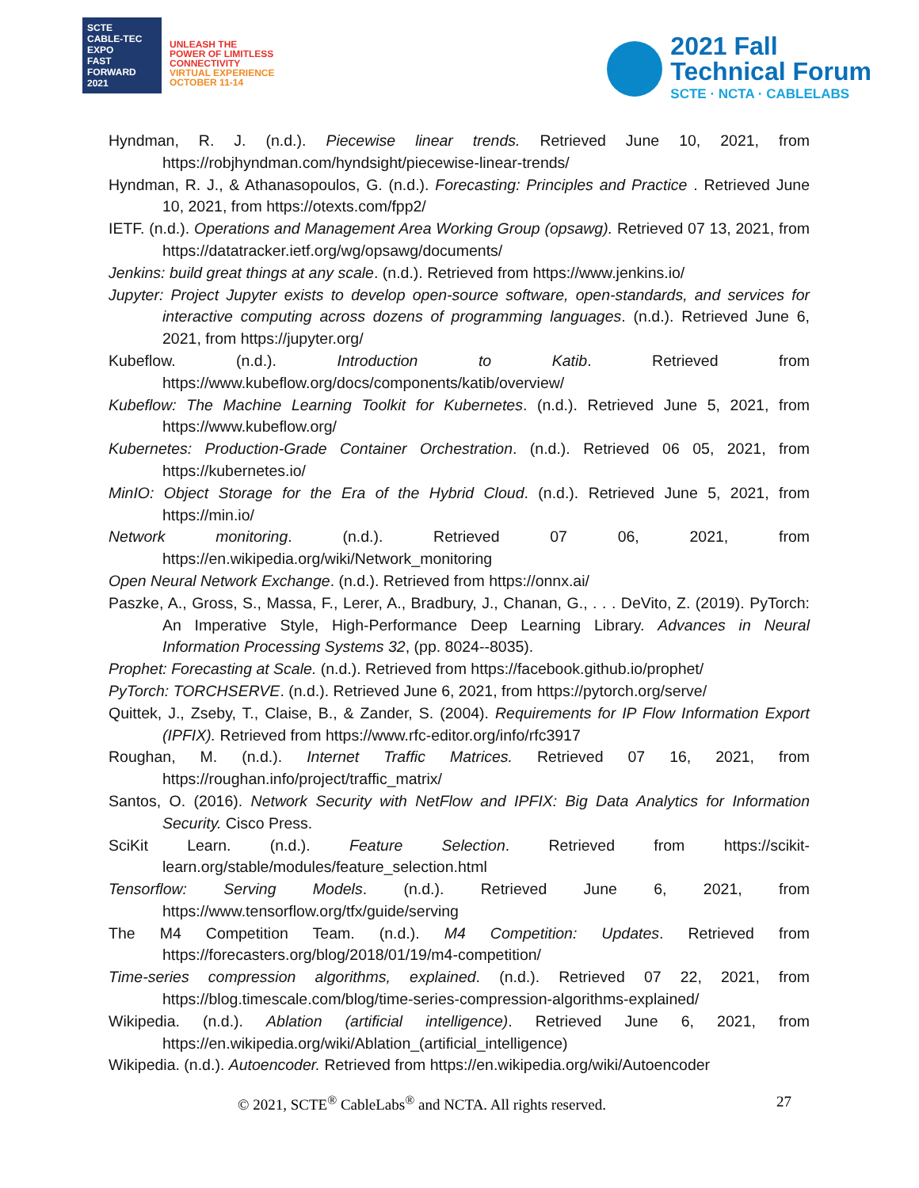SCTE
CABLE-TEC EXPO
FAST FORWARD 2021
UNLEASH THE
POWER OF LIMITLESS
CONNECTIVITY
VIRTUAL EXPERIENCE
OCTOBER 11-14
2021 Fall
Technical Forum
SCTE · NCTA · CABLELABS
Hyndman, R. J. (n.d.). Piecewise linear trends. Retrieved June 10, 2021, from https://robjhyndman.com/hyndsight/piecewise-linear-trends/
Hyndman, R. J., & Athanasopoulos, G. (n.d.). Forecasting: Principles and Practice . Retrieved June 10, 2021, from https://otexts.com/fpp2/
IETF. (n.d.). Operations and Management Area Working Group (opsawg). Retrieved 07 13, 2021, from https://datatracker.ietf.org/wg/opsawg/documents/
Jenkins: build great things at any scale. (n.d.). Retrieved from https://www.jenkins.io/
Jupyter: Project Jupyter exists to develop open-source software, open-standards, and services for interactive computing across dozens of programming languages. (n.d.). Retrieved June 6, 2021, from https://jupyter.org/
Kubeflow. (n.d.). Introduction to Katib. Retrieved from https://www.kubeflow.org/docs/components/katib/overview/
Kubeflow: The Machine Learning Toolkit for Kubernetes. (n.d.). Retrieved June 5, 2021, from https://www.kubeflow.org/
Kubernetes: Production-Grade Container Orchestration. (n.d.). Retrieved 06 05, 2021, from https://kubernetes.io/
MinIO: Object Storage for the Era of the Hybrid Cloud. (n.d.). Retrieved June 5, 2021, from https://min.io/
Network monitoring. (n.d.). Retrieved 07 06, 2021, from https://en.wikipedia.org/wiki/Network_monitoring
Open Neural Network Exchange. (n.d.). Retrieved from https://onnx.ai/
Paszke, A., Gross, S., Massa, F., Lerer, A., Bradbury, J., Chanan, G., . . . DeVito, Z. (2019). PyTorch: An Imperative Style, High-Performance Deep Learning Library. Advances in Neural Information Processing Systems 32, (pp. 8024--8035).
Prophet: Forecasting at Scale. (n.d.). Retrieved from https://facebook.github.io/prophet/
PyTorch: TORCHSERVE. (n.d.). Retrieved June 6, 2021, from https://pytorch.org/serve/
Quittek, J., Zseby, T., Claise, B., & Zander, S. (2004). Requirements for IP Flow Information Export (IPFIX). Retrieved from https://www.rfc-editor.org/info/rfc3917
Roughan, M. (n.d.). Internet Traffic Matrices. Retrieved 07 16, 2021, from https://roughan.info/project/traffic_matrix/
Santos, O. (2016). Network Security with NetFlow and IPFIX: Big Data Analytics for Information Security. Cisco Press.
SciKit Learn. (n.d.). Feature Selection. Retrieved from https://scikit-learn.org/stable/modules/feature_selection.html
Tensorflow: Serving Models. (n.d.). Retrieved June 6, 2021, from https://www.tensorflow.org/tfx/guide/serving
The M4 Competition Team. (n.d.). M4 Competition: Updates. Retrieved from https://forecasters.org/blog/2018/01/19/m4-competition/
Time-series compression algorithms, explained. (n.d.). Retrieved 07 22, 2021, from https://blog.timescale.com/blog/time-series-compression-algorithms-explained/
Wikipedia. (n.d.). Ablation (artificial intelligence). Retrieved June 6, 2021, from https://en.wikipedia.org/wiki/Ablation_(artificial_intelligence)
Wikipedia. (n.d.). Autoencoder. Retrieved from https://en.wikipedia.org/wiki/Autoencoder
© 2021, SCTE<sup>®</sup> CableLabs<sup>®</sup> and NCTA. All rights reserved. 27